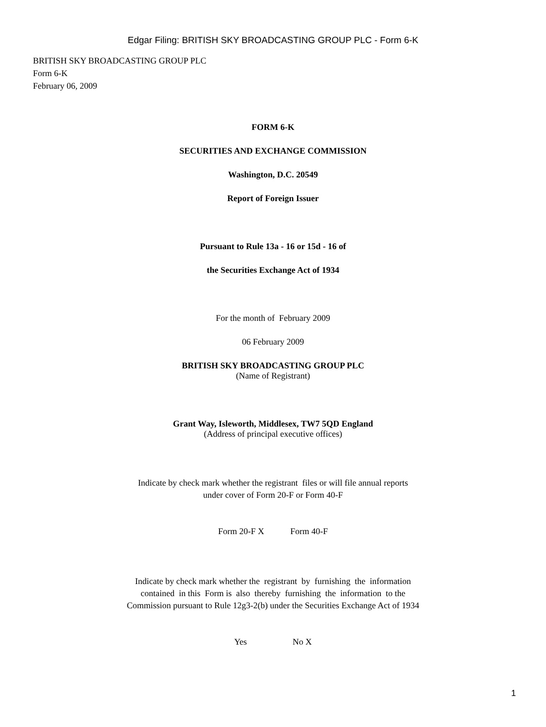Edgar Filing: BRITISH SKY BROADCASTING GROUP PLC - Form 6-K
BRITISH SKY BROADCASTING GROUP PLC
Form 6-K
February 06, 2009
FORM 6-K
SECURITIES AND EXCHANGE COMMISSION
Washington, D.C. 20549
Report of Foreign Issuer
Pursuant to Rule 13a - 16 or 15d - 16 of
the Securities Exchange Act of 1934
For the month of February 2009
06 February 2009
BRITISH SKY BROADCASTING GROUP PLC
(Name of Registrant)
Grant Way, Isleworth, Middlesex, TW7 5QD England
(Address of principal executive offices)
Indicate by check mark whether the registrant files or will file annual reports
under cover of Form 20-F or Form 40-F
Form 20-F X Form 40-F
Indicate by check mark whether the registrant by furnishing the information
contained in this Form is also thereby furnishing the information to the
Commission pursuant to Rule 12g3-2(b) under the Securities Exchange Act of 1934
Yes No X
1